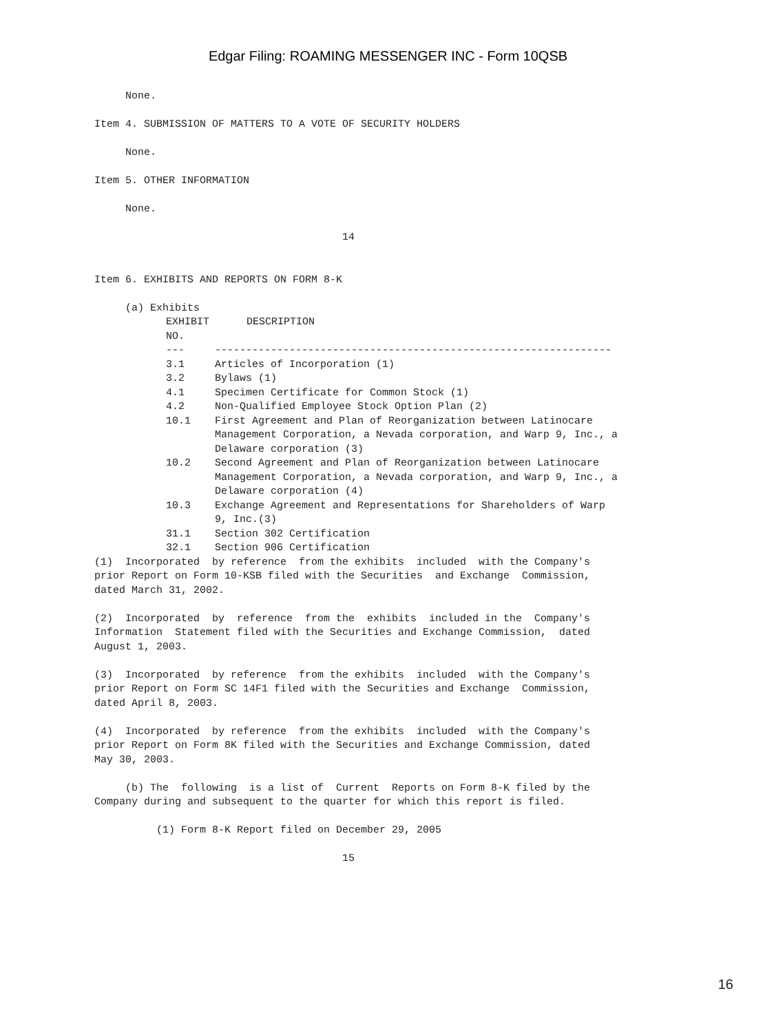Edgar Filing: ROAMING MESSENGER INC - Form 10QSB
     None.

Item 4. SUBMISSION OF MATTERS TO A VOTE OF SECURITY HOLDERS

     None.

Item 5. OTHER INFORMATION

     None.

                                        14


Item 6. EXHIBITS AND REPORTS ON FORM 8-K

     (a) Exhibits
| EXHIBIT NO. | DESCRIPTION |
| --- | --- |
| --- | ---------------------------------------------------------------- |
| 3.1 | Articles of Incorporation (1) |
| 3.2 | Bylaws (1) |
| 4.1 | Specimen Certificate for Common Stock (1) |
| 4.2 | Non-Qualified Employee Stock Option Plan (2) |
| 10.1 | First Agreement and Plan of Reorganization between Latinocare Management Corporation, a Nevada corporation, and Warp 9, Inc., a Delaware corporation (3) |
| 10.2 | Second Agreement and Plan of Reorganization between Latinocare Management Corporation, a Nevada corporation, and Warp 9, Inc., a Delaware corporation (4) |
| 10.3 | Exchange Agreement and Representations for Shareholders of Warp 9, Inc.(3) |
| 31.1 | Section 302 Certification |
| 32.1 | Section 906 Certification |
(1)  Incorporated  by reference  from the exhibits  included  with the Company's
prior Report on Form 10-KSB filed with the Securities  and Exchange  Commission,
dated March 31, 2002.

(2)  Incorporated  by  reference  from the  exhibits  included in the  Company's
Information  Statement filed with the Securities and Exchange Commission,  dated
August 1, 2003.

(3)  Incorporated  by reference  from the exhibits  included  with the Company's
prior Report on Form SC 14F1 filed with the Securities and Exchange  Commission,
dated April 8, 2003.

(4)  Incorporated  by reference  from the exhibits  included  with the Company's
prior Report on Form 8K filed with the Securities and Exchange Commission, dated
May 30, 2003.

     (b) The  following  is a list of  Current  Reports on Form 8-K filed by the
Company during and subsequent to the quarter for which this report is filed.

          (1) Form 8-K Report filed on December 29, 2005

                                        15
16